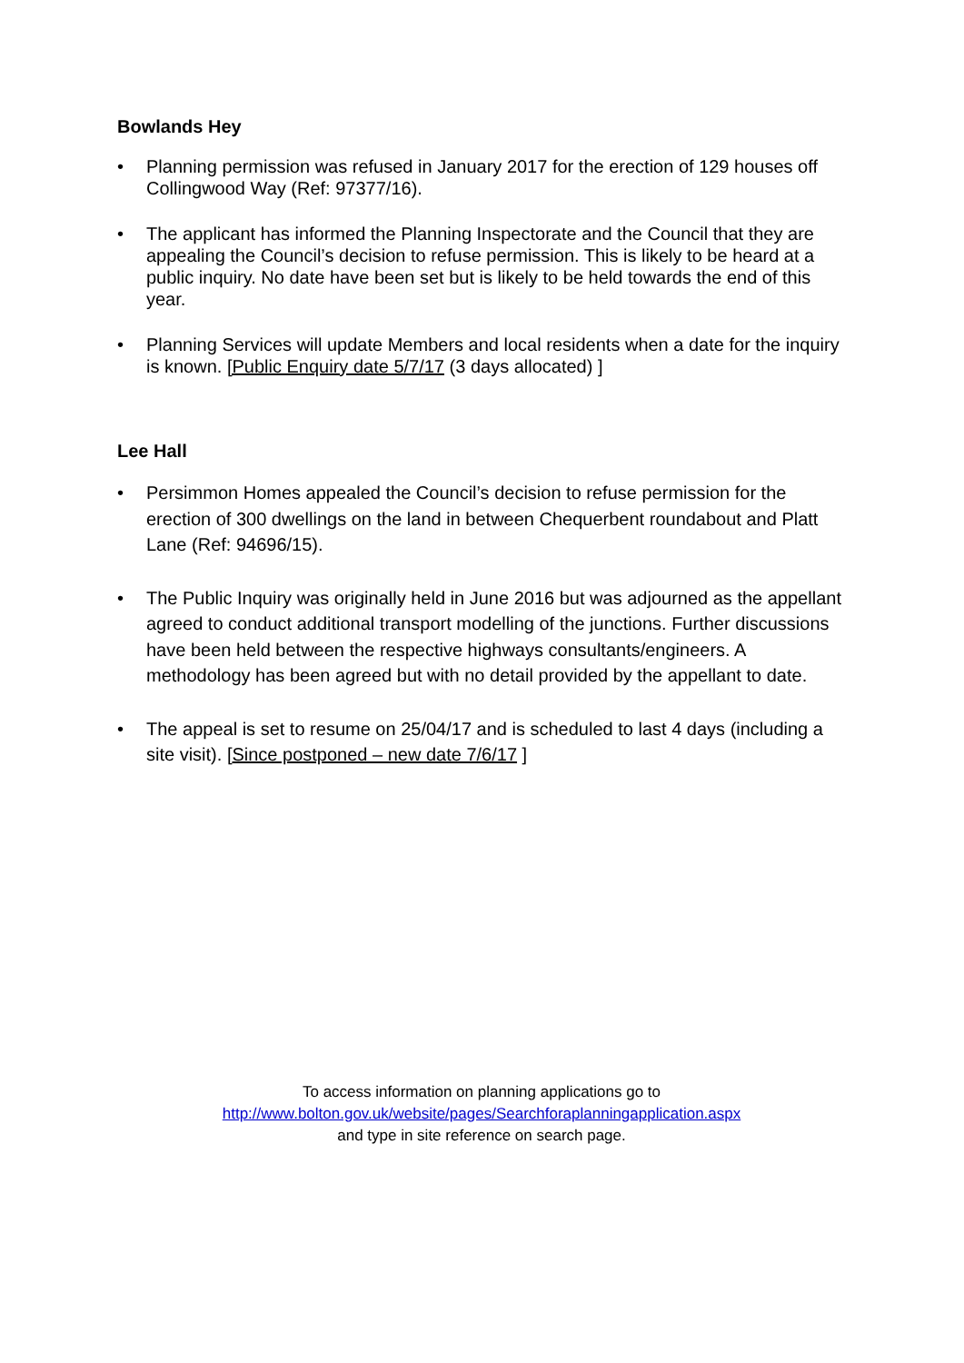Bowlands Hey
• Planning permission was refused in January 2017 for the erection of 129 houses off Collingwood Way (Ref: 97377/16).
• The applicant has informed the Planning Inspectorate and the Council that they are appealing the Council’s decision to refuse permission. This is likely to be heard at a public inquiry. No date have been set but is likely to be held towards the end of this year.
• Planning Services will update Members and local residents when a date for the inquiry is known. [Public Enquiry date 5/7/17 (3 days allocated) ]
Lee Hall
• Persimmon Homes appealed the Council’s decision to refuse permission for the erection of 300 dwellings on the land in between Chequerbent roundabout and Platt Lane (Ref: 94696/15).
• The Public Inquiry was originally held in June 2016 but was adjourned as the appellant agreed to conduct additional transport modelling of the junctions. Further discussions have been held between the respective highways consultants/engineers. A methodology has been agreed but with no detail provided by the appellant to date.
• The appeal is set to resume on 25/04/17 and is scheduled to last 4 days (including a site visit). [Since postponed – new date 7/6/17 ]
To access information on planning applications go to
http://www.bolton.gov.uk/website/pages/Searchforaplanningapplication.aspx
and type in site reference on search page.